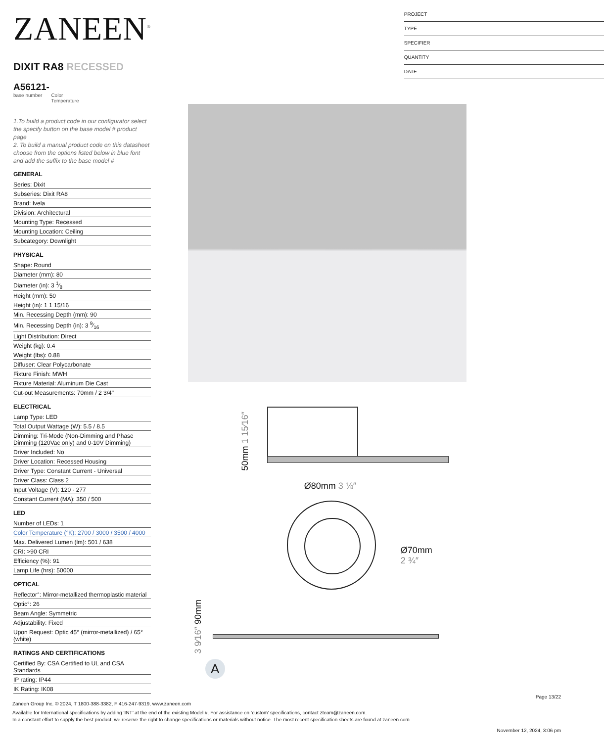ZANEEN<sup>®</sup>
DIXIT RA8 RECESSED
A56121-
base number Color
Temperature
1.To build a product code in our configurator select the specify button on the base model # product page
2. To build a manual product code on this datasheet choose from the options listed below in blue font and add the suffix to the base model #
GENERAL
Series: Dixit
Subseries: Dixit RA8
Brand: Ivela
Division: Architectural
Mounting Type: Recessed
Mounting Location: Ceiling
Subcategory: Downlight
PHYSICAL
Shape: Round
Diameter (mm): 80
Diameter (in): 3 1⁄8
Height (mm): 50
Height (in): 1 1 15/16
Min. Recessing Depth (mm): 90
Min. Recessing Depth (in): 3 9⁄16
Light Distribution: Direct
Weight (kg): 0.4
Weight (lbs): 0.88
Diffuser: Clear Polycarbonate
Fixture Finish: MWH
Fixture Material: Aluminum Die Cast
Cut-out Measurements: 70mm / 2 3/4"
ELECTRICAL
Lamp Type: LED
Total Output Wattage (W): 5.5 / 8.5
Dimming: Tri-Mode (Non-Dimming and Phase Dimming (120Vac only) and 0-10V Dimming)
Driver Included: No
Driver Location: Recessed Housing
Driver Type: Constant Current - Universal
Driver Class: Class 2
Input Voltage (V): 120 - 277
Constant Current (MA): 350 / 500
LED
Number of LEDs: 1
Color Temperature (°K): 2700 / 3000 / 3500 / 4000
Max. Delivered Lumen (lm): 501 / 638
CRI: >90 CRI
Efficiency (%): 91
Lamp Life (hrs): 50000
OPTICAL
Reflector°: Mirror-metallized thermoplastic material
Optic°: 26
Beam Angle: Symmetric
Adjustability: Fixed
Upon Request: Optic 45° (mirror-metallized) / 65° (white)
RATINGS AND CERTIFICATIONS
Certified By: CSA Certified to UL and CSA Standards
IP rating: IP44
IK Rating: IK08
PROJECT
TYPE
SPECIFIER
QUANTITY
DATE
50mm 1 15⁄16″
Ø80mm 3 ⅛″
Ø70mm
2 ¾″
3 9⁄16″ 90mm
A
Page 13/22
Zaneen Group Inc. © 2024, T 1800-388-3382, F 416-247-9319, www.zaneen.com
Available for International specifications by adding ‘INT’ at the end of the existing Model #. For assistance on ‘custom’ specifications, contact zteam@zaneen.com.
In a constant effort to supply the best product, we reserve the right to change specifications or materials without notice. The most recent specification sheets are found at zaneen.com
November 12, 2024, 3:06 pm